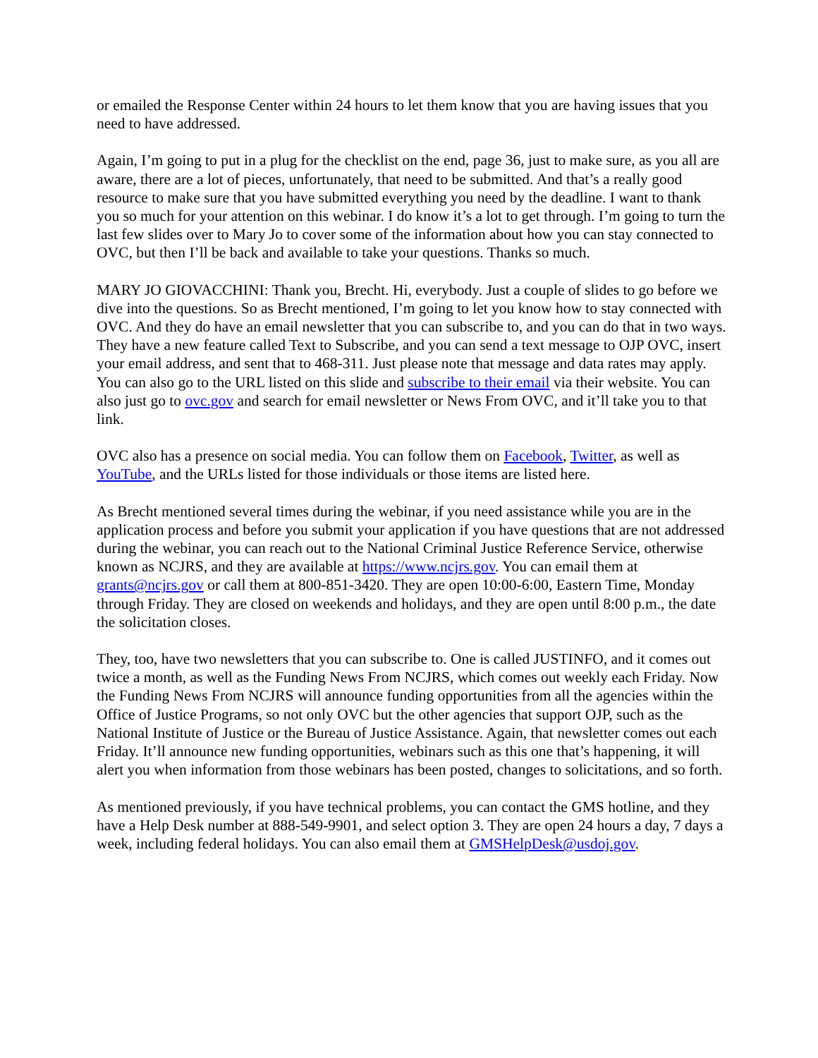or emailed the Response Center within 24 hours to let them know that you are having issues that you need to have addressed.
Again, I’m going to put in a plug for the checklist on the end, page 36, just to make sure, as you all are aware, there are a lot of pieces, unfortunately, that need to be submitted. And that’s a really good resource to make sure that you have submitted everything you need by the deadline. I want to thank you so much for your attention on this webinar. I do know it’s a lot to get through. I’m going to turn the last few slides over to Mary Jo to cover some of the information about how you can stay connected to OVC, but then I’ll be back and available to take your questions. Thanks so much.
MARY JO GIOVACCHINI: Thank you, Brecht. Hi, everybody. Just a couple of slides to go before we dive into the questions. So as Brecht mentioned, I’m going to let you know how to stay connected with OVC. And they do have an email newsletter that you can subscribe to, and you can do that in two ways. They have a new feature called Text to Subscribe, and you can send a text message to OJP OVC, insert your email address, and sent that to 468-311. Just please note that message and data rates may apply. You can also go to the URL listed on this slide and subscribe to their email via their website. You can also just go to ovc.gov and search for email newsletter or News From OVC, and it’ll take you to that link.
OVC also has a presence on social media. You can follow them on Facebook, Twitter, as well as YouTube, and the URLs listed for those individuals or those items are listed here.
As Brecht mentioned several times during the webinar, if you need assistance while you are in the application process and before you submit your application if you have questions that are not addressed during the webinar, you can reach out to the National Criminal Justice Reference Service, otherwise known as NCJRS, and they are available at https://www.ncjrs.gov. You can email them at grants@ncjrs.gov or call them at 800-851-3420. They are open 10:00-6:00, Eastern Time, Monday through Friday. They are closed on weekends and holidays, and they are open until 8:00 p.m., the date the solicitation closes.
They, too, have two newsletters that you can subscribe to. One is called JUSTINFO, and it comes out twice a month, as well as the Funding News From NCJRS, which comes out weekly each Friday. Now the Funding News From NCJRS will announce funding opportunities from all the agencies within the Office of Justice Programs, so not only OVC but the other agencies that support OJP, such as the National Institute of Justice or the Bureau of Justice Assistance. Again, that newsletter comes out each Friday. It’ll announce new funding opportunities, webinars such as this one that’s happening, it will alert you when information from those webinars has been posted, changes to solicitations, and so forth.
As mentioned previously, if you have technical problems, you can contact the GMS hotline, and they have a Help Desk number at 888-549-9901, and select option 3. They are open 24 hours a day, 7 days a week, including federal holidays. You can also email them at GMSHelpDesk@usdoj.gov.